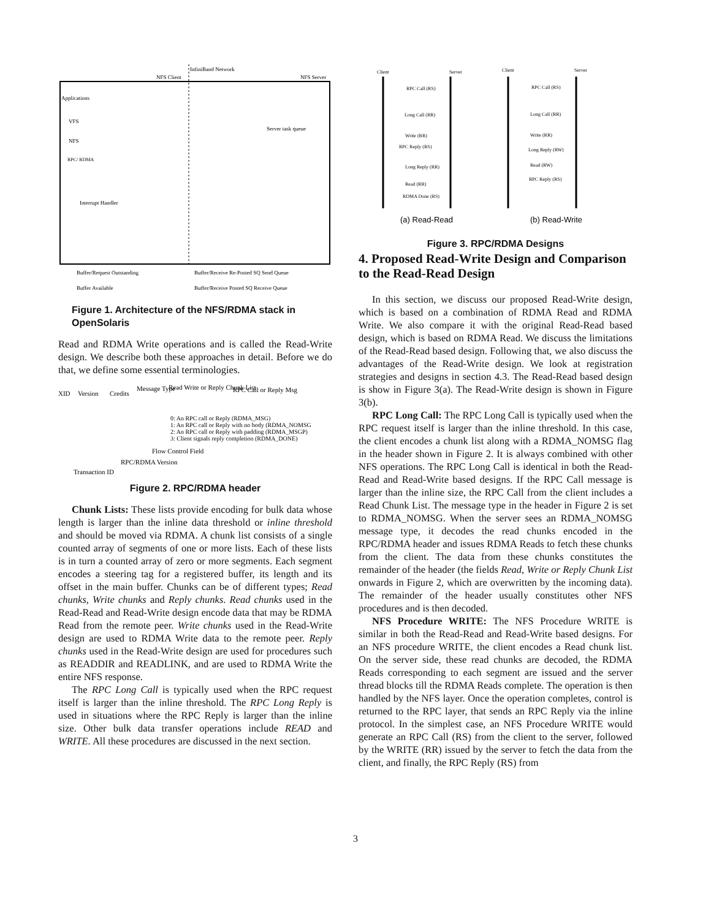InfiniBand Network
NFS Client
NFS Server
Applications
VFS
NFS
RPC/ RDMA
Interrupt Handler
Server task queue
Buffer/Request Outstanding
Buffer/Receive Re-Posted SQ Send Queue
Buffer Available
Buffer/Receive Posted SQ Receive Queue
Figure 1. Architecture of the NFS/RDMA stack in OpenSolaris
Read and RDMA Write operations and is called the Read-Write design. We describe both these approaches in detail. Before we do that, we define some essential terminologies.
XID
Version
Credits
Message Type
Read Write or Reply Chunk List
RPC Call or Reply Msg
0: An RPC call or Reply (RDMA_MSG)
1: An RPC call or Reply with no body (RDMA_NOMSG
2: An RPC call or Reply with padding (RDMA_MSGP)
3: Client signals reply completion (RDMA_DONE)
Flow Control Field
RPC/RDMA Version
Transaction ID
Figure 2. RPC/RDMA header
Chunk Lists: These lists provide encoding for bulk data whose length is larger than the inline data threshold or inline threshold and should be moved via RDMA. A chunk list consists of a single counted array of segments of one or more lists. Each of these lists is in turn a counted array of zero or more segments. Each segment encodes a steering tag for a registered buffer, its length and its offset in the main buffer. Chunks can be of different types; Read chunks, Write chunks and Reply chunks. Read chunks used in the Read-Read and Read-Write design encode data that may be RDMA Read from the remote peer. Write chunks used in the Read-Write design are used to RDMA Write data to the remote peer. Reply chunks used in the Read-Write design are used for procedures such as READDIR and READLINK, and are used to RDMA Write the entire NFS response.
The RPC Long Call is typically used when the RPC request itself is larger than the inline threshold. The RPC Long Reply is used in situations where the RPC Reply is larger than the inline size. Other bulk data transfer operations include READ and WRITE. All these procedures are discussed in the next section.
Client
Server
RPC Call (RS)
Long Call (RR)
Write (RR)
RPC Reply (RS)
Long Reply (RR)
Read (RR)
RDMA Done (RS)
(a) Read-Read
Client
Server
RPC Call (RS)
Long Call (RR)
Write (RR)
Long Reply (RW)
Read (RW)
RPC Reply (RS)
(b) Read-Write
Figure 3. RPC/RDMA Designs
4. Proposed Read-Write Design and Comparison to the Read-Read Design
In this section, we discuss our proposed Read-Write design, which is based on a combination of RDMA Read and RDMA Write. We also compare it with the original Read-Read based design, which is based on RDMA Read. We discuss the limitations of the Read-Read based design. Following that, we also discuss the advantages of the Read-Write design. We look at registration strategies and designs in section 4.3. The Read-Read based design is show in Figure 3(a). The Read-Write design is shown in Figure 3(b).
RPC Long Call: The RPC Long Call is typically used when the RPC request itself is larger than the inline threshold. In this case, the client encodes a chunk list along with a RDMA_NOMSG flag in the header shown in Figure 2. It is always combined with other NFS operations. The RPC Long Call is identical in both the Read-Read and Read-Write based designs. If the RPC Call message is larger than the inline size, the RPC Call from the client includes a Read Chunk List. The message type in the header in Figure 2 is set to RDMA_NOMSG. When the server sees an RDMA_NOMSG message type, it decodes the read chunks encoded in the RPC/RDMA header and issues RDMA Reads to fetch these chunks from the client. The data from these chunks constitutes the remainder of the header (the fields Read, Write or Reply Chunk List onwards in Figure 2, which are overwritten by the incoming data). The remainder of the header usually constitutes other NFS procedures and is then decoded.
NFS Procedure WRITE: The NFS Procedure WRITE is similar in both the Read-Read and Read-Write based designs. For an NFS procedure WRITE, the client encodes a Read chunk list. On the server side, these read chunks are decoded, the RDMA Reads corresponding to each segment are issued and the server thread blocks till the RDMA Reads complete. The operation is then handled by the NFS layer. Once the operation completes, control is returned to the RPC layer, that sends an RPC Reply via the inline protocol. In the simplest case, an NFS Procedure WRITE would generate an RPC Call (RS) from the client to the server, followed by the WRITE (RR) issued by the server to fetch the data from the client, and finally, the RPC Reply (RS) from
3